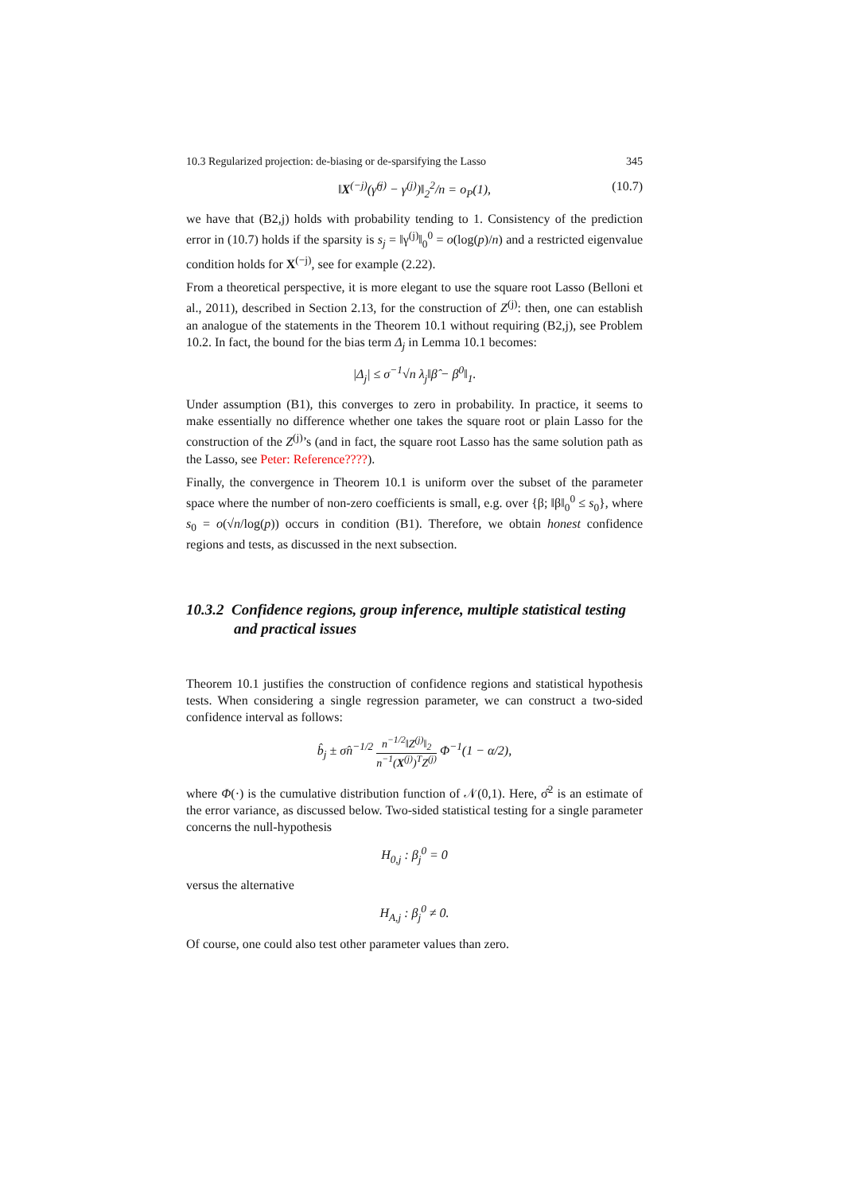10.3 Regularized projection: de-biasing or de-sparsifying the Lasso 345
‖X<sup>(−j)</sup>(γ̂<sup>(j)</sup> − γ<sup>(j)</sup>)‖<sub>2</sub><sup>2</sup>/n = o<sub>P</sub>(1), (10.7)
we have that (B2,j) holds with probability tending to 1. Consistency of the prediction error in (10.7) holds if the sparsity is s<sub>j</sub> = ‖γ<sup>(j)</sup>‖<sub>0</sub><sup>0</sup> = o(log(p)/n) and a restricted eigenvalue condition holds for X<sup>(−j)</sup>, see for example (2.22).
From a theoretical perspective, it is more elegant to use the square root Lasso (Belloni et al., 2011), described in Section 2.13, for the construction of Z<sup>(j)</sup>: then, one can establish an analogue of the statements in the Theorem 10.1 without requiring (B2,j), see Problem 10.2. In fact, the bound for the bias term Δ<sub>j</sub> in Lemma 10.1 becomes:
|Δ<sub>j</sub>| ≤ σ<sup>−1</sup>√n λ<sub>j</sub>‖β̂ − β<sup>0</sup>‖<sub>1</sub>.
Under assumption (B1), this converges to zero in probability. In practice, it seems to make essentially no difference whether one takes the square root or plain Lasso for the construction of the Z<sup>(j)</sup>’s (and in fact, the square root Lasso has the same solution path as the Lasso, see Peter: Reference????).
Finally, the convergence in Theorem 10.1 is uniform over the subset of the parameter space where the number of non-zero coefficients is small, e.g. over {β; ‖β‖<sub>0</sub><sup>0</sup> ≤ s<sub>0</sub>}, where s<sub>0</sub> = o(√n/log(p)) occurs in condition (B1). Therefore, we obtain honest confidence regions and tests, as discussed in the next subsection.
10.3.2 Confidence regions, group inference, multiple statistical testing and practical issues
Theorem 10.1 justifies the construction of confidence regions and statistical hypothesis tests. When considering a single regression parameter, we can construct a two-sided confidence interval as follows:
b̂<sub>j</sub> ± σ̂n<sup>−1/2</sup> n<sup>−1/2</sup>‖Z<sup>(j)</sup>‖<sub>2</sub> n<sup>−1</sup>(X<sup>(j)</sup>)<sup>T</sup>Z<sup>(j)</sup> Φ<sup>−1</sup>(1 − α/2),
where Φ(·) is the cumulative distribution function of 𝒩(0,1). Here, σ̂<sup>2</sup> is an estimate of the error variance, as discussed below. Two-sided statistical testing for a single parameter concerns the null-hypothesis
H<sub>0,j</sub> : β<sub>j</sub><sup>0</sup> = 0
versus the alternative
H<sub>A,j</sub> : β<sub>j</sub><sup>0</sup> ≠ 0.
Of course, one could also test other parameter values than zero.